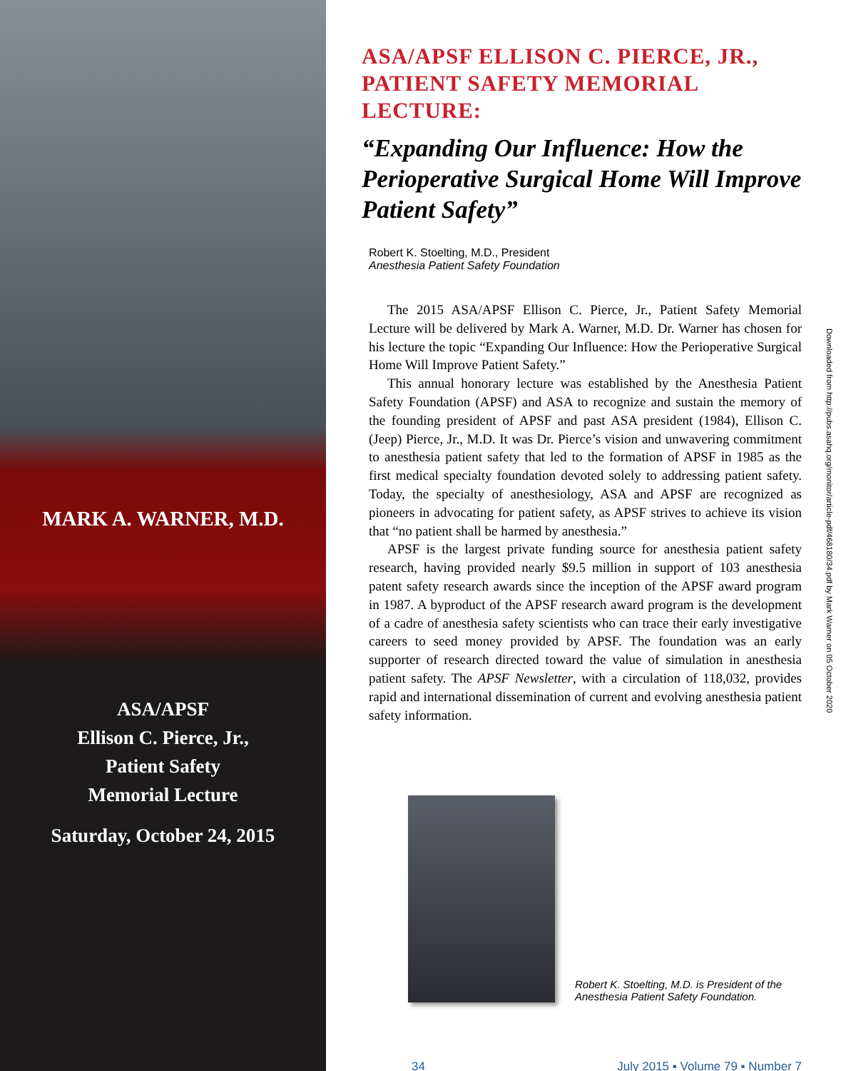MARK A. WARNER, M.D.
ASA/APSF
Ellison C. Pierce, Jr.,
Patient Safety
Memorial Lecture
Saturday, October 24, 2015
ASA/APSF ELLISON C. PIERCE, JR., PATIENT SAFETY MEMORIAL LECTURE:
“Expanding Our Influence: How the Perioperative Surgical Home Will Improve Patient Safety”
Robert K. Stoelting, M.D., President
Anesthesia Patient Safety Foundation
The 2015 ASA/APSF Ellison C. Pierce, Jr., Patient Safety Memorial Lecture will be delivered by Mark A. Warner, M.D. Dr. Warner has chosen for his lecture the topic “Expanding Our Influence: How the Perioperative Surgical Home Will Improve Patient Safety.”
This annual honorary lecture was established by the Anesthesia Patient Safety Foundation (APSF) and ASA to recognize and sustain the memory of the founding president of APSF and past ASA president (1984), Ellison C. (Jeep) Pierce, Jr., M.D. It was Dr. Pierce’s vision and unwavering commitment to anesthesia patient safety that led to the formation of APSF in 1985 as the first medical specialty foundation devoted solely to addressing patient safety. Today, the specialty of anesthesiology, ASA and APSF are recognized as pioneers in advocating for patient safety, as APSF strives to achieve its vision that “no patient shall be harmed by anesthesia.”
APSF is the largest private funding source for anesthesia patient safety research, having provided nearly $9.5 million in support of 103 anesthesia patent safety research awards since the inception of the APSF award program in 1987. A byproduct of the APSF research award program is the development of a cadre of anesthesia safety scientists who can trace their early investigative careers to seed money provided by APSF. The foundation was an early supporter of research directed toward the value of simulation in anesthesia patient safety. The APSF Newsletter, with a circulation of 118,032, provides rapid and international dissemination of current and evolving anesthesia patient safety information.
Downloaded from http://pubs.asahq.org/monitor/article-pdf/468180/34.pdf by Mark Warner on 05 October 2020
Robert K. Stoelting, M.D. is President of the
Anesthesia Patient Safety Foundation.
34 July 2015 ▪ Volume 79 ▪ Number 7